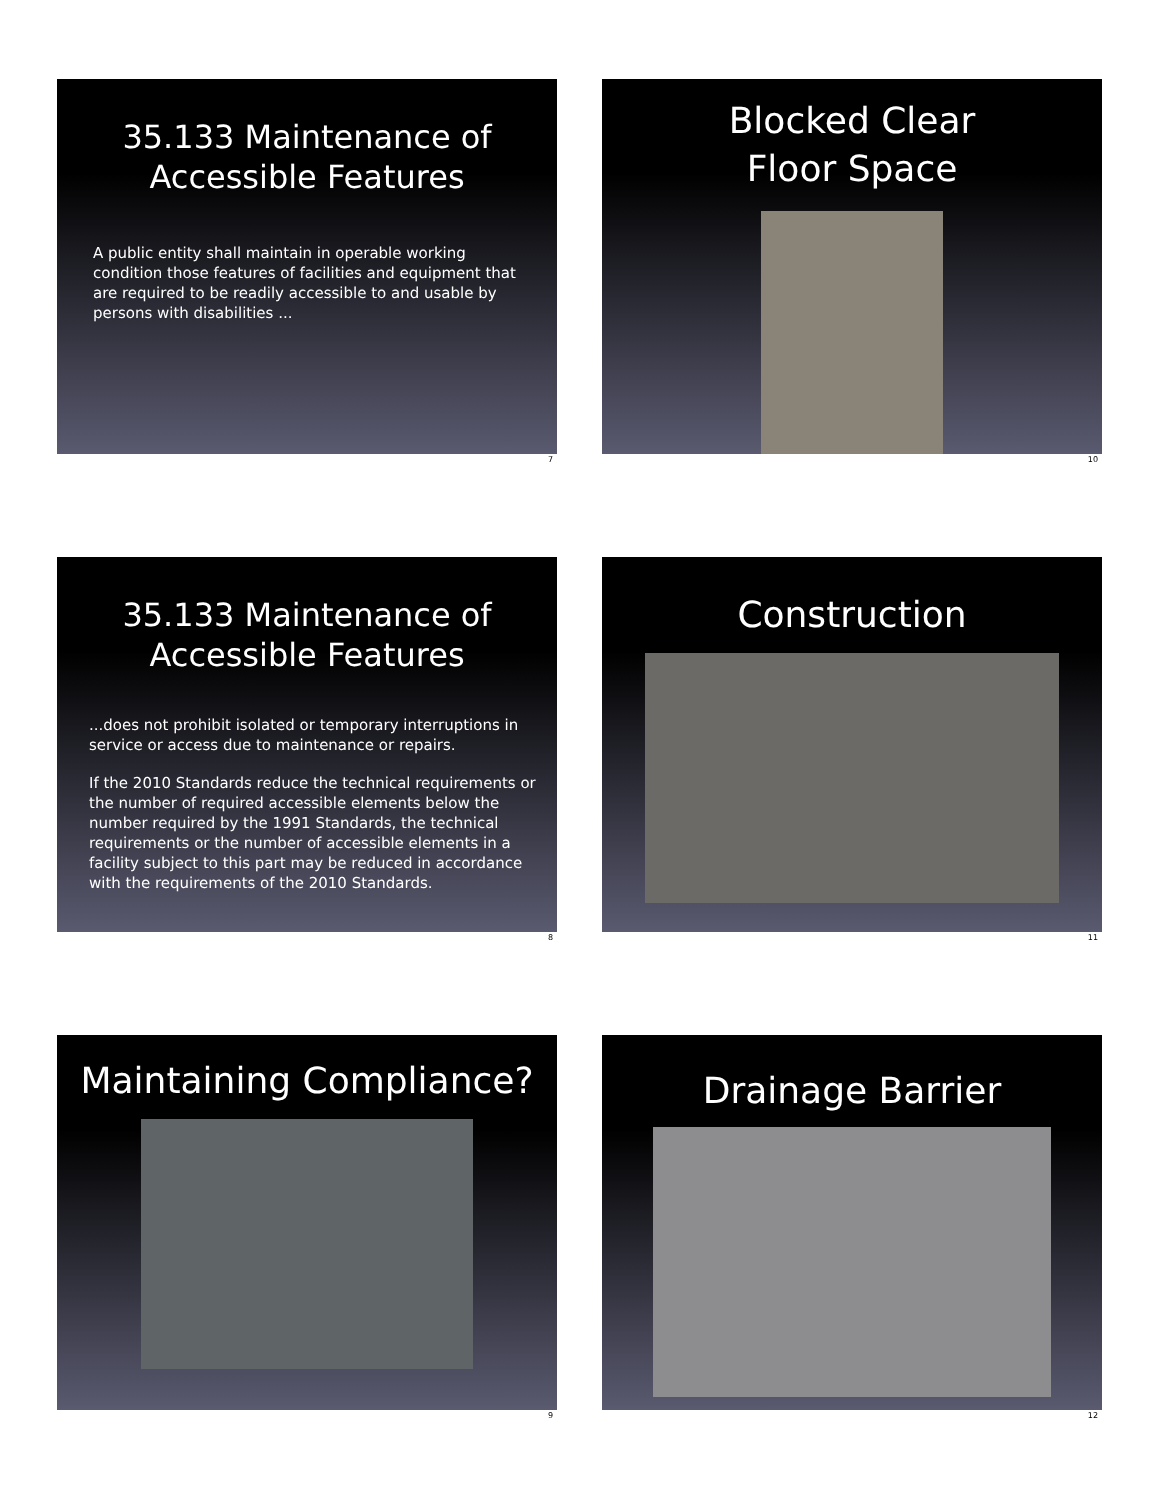35.133 Maintenance of
Accessible Features
A public entity shall maintain in operable working condition those features of facilities and equipment that are required to be readily accessible to and usable by persons with disabilities ...
7
Blocked Clear
Floor Space
10
35.133 Maintenance of
Accessible Features
...does not prohibit isolated or temporary interruptions in service or access due to maintenance or repairs.
If the 2010 Standards reduce the technical requirements or the number of required accessible elements below the number required by the 1991 Standards, the technical requirements or the number of accessible elements in a facility subject to this part may be reduced in accordance with the requirements of the 2010 Standards.
8
Construction
11
Maintaining Compliance?
9
Drainage Barrier
12